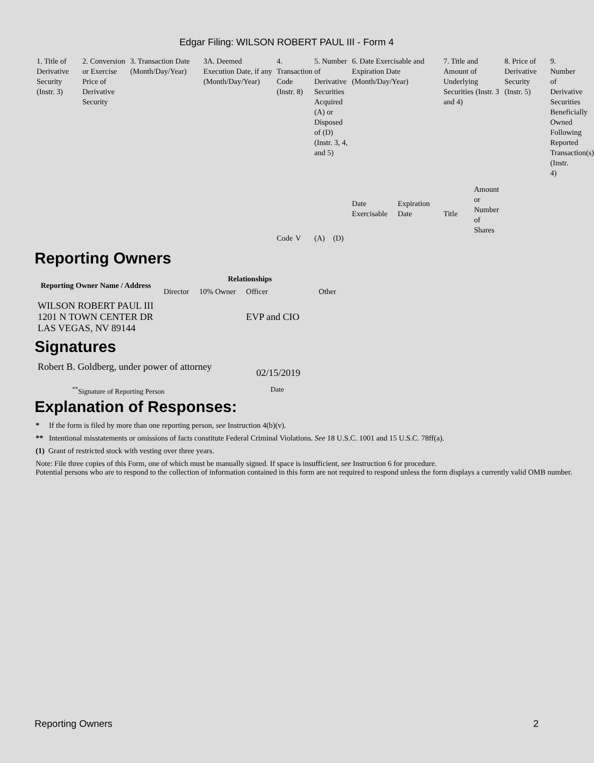Edgar Filing: WILSON ROBERT PAUL III - Form 4
| 1. Title of Derivative Security (Instr. 3) | 2. Conversion or Exercise Price of Derivative Security | 3. Transaction Date (Month/Day/Year) | 3A. Deemed Execution Date, if any (Month/Day/Year) | 4. Transaction Code (Instr. 8) | | 5. Number of Derivative Securities Acquired (A) or Disposed of (D) (Instr. 3, 4, and 5) | | 6. Date Exercisable and Expiration Date (Month/Day/Year) | | 7. Title and Amount of Underlying Securities (Instr. 3 and 4) | | 8. Price of Derivative Security (Instr. 5) | 9. Number of Derivative Securities Beneficially Owned Following Reported Transaction(s) (Instr. 4) |
| --- | --- | --- | --- | --- | --- | --- | --- | --- | --- | --- | --- | --- | --- |
| | | | | Code | V | (A) | (D) | Date Exercisable | Expiration Date | Title | Amount or Number of Shares | | |
Reporting Owners
| Reporting Owner Name / Address | Relationships | | | |
| --- | --- | --- | --- | --- |
| | Director | 10% Owner | Officer | Other |
| WILSON ROBERT PAUL III 1201 N TOWN CENTER DR LAS VEGAS, NV 89144 | | | EVP and CIO | |
Signatures
Robert B. Goldberg, under power of attorney
02/15/2019
<sup>**</sup> Signature of Reporting Person Date
Explanation of Responses:
* If the form is filed by more than one reporting person, see Instruction 4(b)(v).
** Intentional misstatements or omissions of facts constitute Federal Criminal Violations. See 18 U.S.C. 1001 and 15 U.S.C. 78ff(a).
(1) Grant of restricted stock with vesting over three years.
Note: File three copies of this Form, one of which must be manually signed. If space is insufficient, see Instruction 6 for procedure.
Potential persons who are to respond to the collection of information contained in this form are not required to respond unless the form displays a currently valid OMB number.
Reporting Owners 2